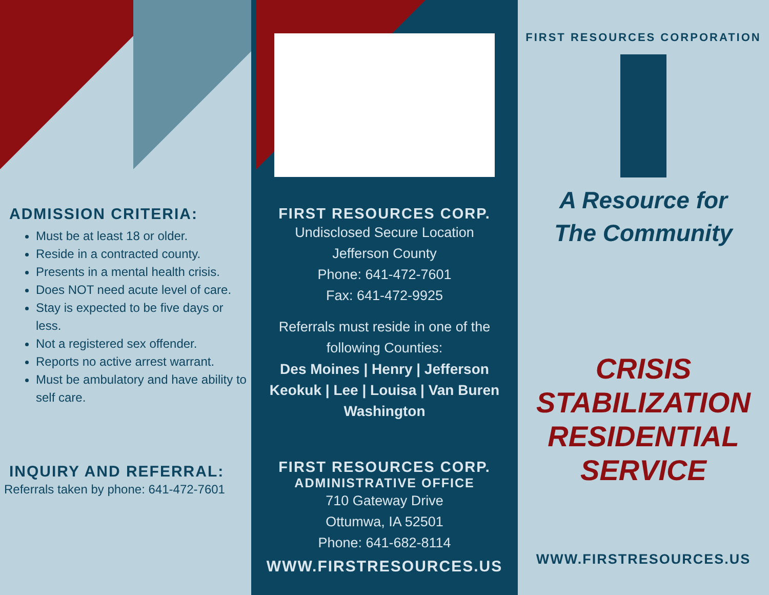ADMISSION CRITERIA:
Must be at least 18 or older.
Reside in a contracted county.
Presents in a mental health crisis.
Does NOT need acute level of care.
Stay is expected to be five days or less.
Not a registered sex offender.
Reports no active arrest warrant.
Must be ambulatory and have ability to self care.
INQUIRY AND REFERRAL:
Referrals taken by phone: 641-472-7601
FIRST RESOURCES CORP.
Undisclosed Secure Location
Jefferson County
Phone: 641-472-7601
Fax: 641-472-9925
Referrals must reside in one of the following Counties:
Des Moines | Henry | Jefferson
Keokuk | Lee | Louisa | Van Buren
Washington
FIRST RESOURCES CORP.
ADMINISTRATIVE OFFICE
710 Gateway Drive
Ottumwa, IA 52501
Phone: 641-682-8114
WWW.FIRSTRESOURCES.US
FIRST RESOURCES CORPORATION
A Resource for
The Community
CRISIS
STABILIZATION
RESIDENTIAL
SERVICE
WWW.FIRSTRESOURCES.US